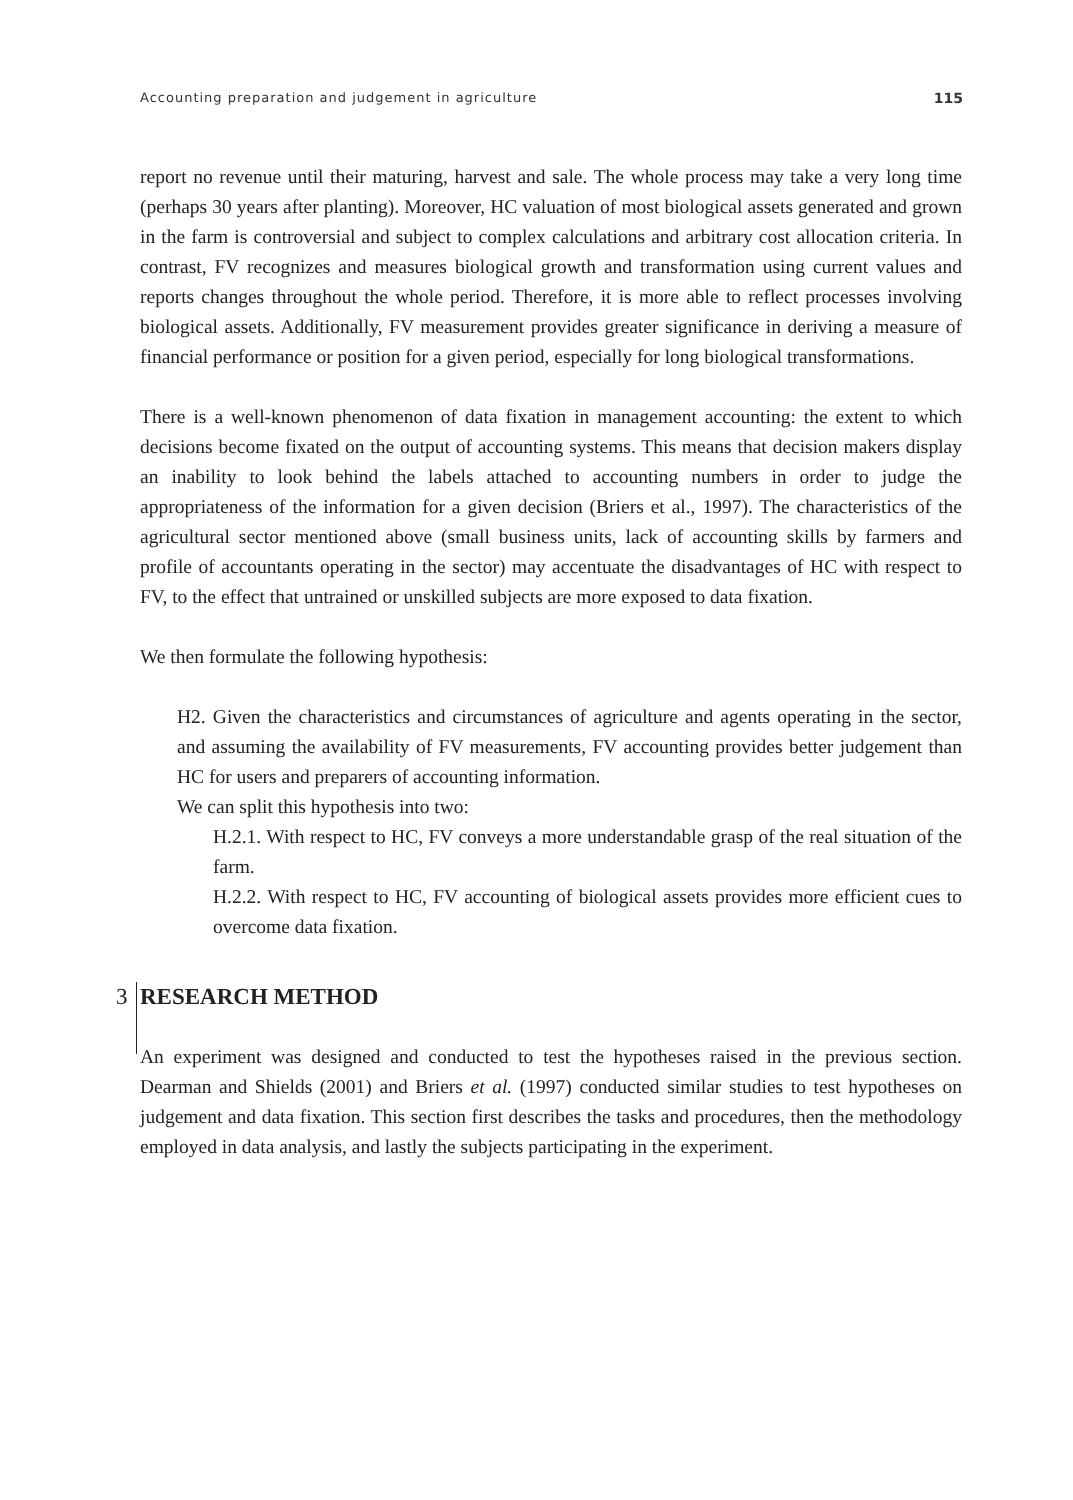Accounting preparation and judgement in agriculture 115
report no revenue until their maturing, harvest and sale. The whole process may take a very long time (perhaps 30 years after planting). Moreover, HC valuation of most biological assets generated and grown in the farm is controversial and subject to complex calculations and arbitrary cost allocation criteria. In contrast, FV recognizes and measures biological growth and transformation using current values and reports changes throughout the whole period. Therefore, it is more able to reflect processes involving biological assets. Additionally, FV measurement provides greater significance in deriving a measure of financial performance or position for a given period, especially for long biological transformations.
There is a well-known phenomenon of data fixation in management accounting: the extent to which decisions become fixated on the output of accounting systems. This means that decision makers display an inability to look behind the labels attached to accounting numbers in order to judge the appropriateness of the information for a given decision (Briers et al., 1997). The characteristics of the agricultural sector mentioned above (small business units, lack of accounting skills by farmers and profile of accountants operating in the sector) may accentuate the disadvantages of HC with respect to FV, to the effect that untrained or unskilled subjects are more exposed to data fixation.
We then formulate the following hypothesis:
H2. Given the characteristics and circumstances of agriculture and agents operating in the sector, and assuming the availability of FV measurements, FV accounting provides better judgement than HC for users and preparers of accounting information.
We can split this hypothesis into two:
H.2.1. With respect to HC, FV conveys a more understandable grasp of the real situation of the farm.
H.2.2. With respect to HC, FV accounting of biological assets provides more efficient cues to overcome data fixation.
3 RESEARCH METHOD
An experiment was designed and conducted to test the hypotheses raised in the previous section. Dearman and Shields (2001) and Briers et al. (1997) conducted similar studies to test hypotheses on judgement and data fixation. This section first describes the tasks and procedures, then the methodology employed in data analysis, and lastly the subjects participating in the experiment.